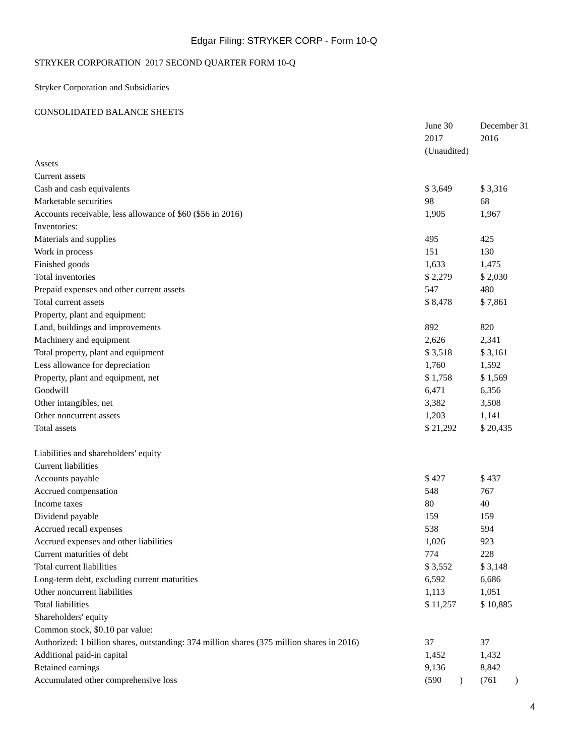Edgar Filing: STRYKER CORP - Form 10-Q
STRYKER CORPORATION 2017 SECOND QUARTER FORM 10-Q
Stryker Corporation and Subsidiaries
CONSOLIDATED BALANCE SHEETS
| | June 30 | December 31 |
| | 2017 | 2016 |
| | (Unaudited) | |
| Assets | | |
| Current assets | | |
| Cash and cash equivalents | $ 3,649 | $ 3,316 |
| Marketable securities | 98 | 68 |
| Accounts receivable, less allowance of $60 ($56 in 2016) | 1,905 | 1,967 |
| Inventories: | | |
| Materials and supplies | 495 | 425 |
| Work in process | 151 | 130 |
| Finished goods | 1,633 | 1,475 |
| Total inventories | $ 2,279 | $ 2,030 |
| Prepaid expenses and other current assets | 547 | 480 |
| Total current assets | $ 8,478 | $ 7,861 |
| Property, plant and equipment: | | |
| Land, buildings and improvements | 892 | 820 |
| Machinery and equipment | 2,626 | 2,341 |
| Total property, plant and equipment | $ 3,518 | $ 3,161 |
| Less allowance for depreciation | 1,760 | 1,592 |
| Property, plant and equipment, net | $ 1,758 | $ 1,569 |
| Goodwill | 6,471 | 6,356 |
| Other intangibles, net | 3,382 | 3,508 |
| Other noncurrent assets | 1,203 | 1,141 |
| Total assets | $ 21,292 | $ 20,435 |
| Liabilities and shareholders' equity | | |
| Current liabilities | | |
| Accounts payable | $ 427 | $ 437 |
| Accrued compensation | 548 | 767 |
| Income taxes | 80 | 40 |
| Dividend payable | 159 | 159 |
| Accrued recall expenses | 538 | 594 |
| Accrued expenses and other liabilities | 1,026 | 923 |
| Current maturities of debt | 774 | 228 |
| Total current liabilities | $ 3,552 | $ 3,148 |
| Long-term debt, excluding current maturities | 6,592 | 6,686 |
| Other noncurrent liabilities | 1,113 | 1,051 |
| Total liabilities | $ 11,257 | $ 10,885 |
| Shareholders' equity | | |
| Common stock, $0.10 par value: | | |
| Authorized: 1 billion shares, outstanding: 374 million shares (375 million shares in 2016) | 37 | 37 |
| Additional paid-in capital | 1,452 | 1,432 |
| Retained earnings | 9,136 | 8,842 |
| Accumulated other comprehensive loss | (590 ) | (761 ) |
4